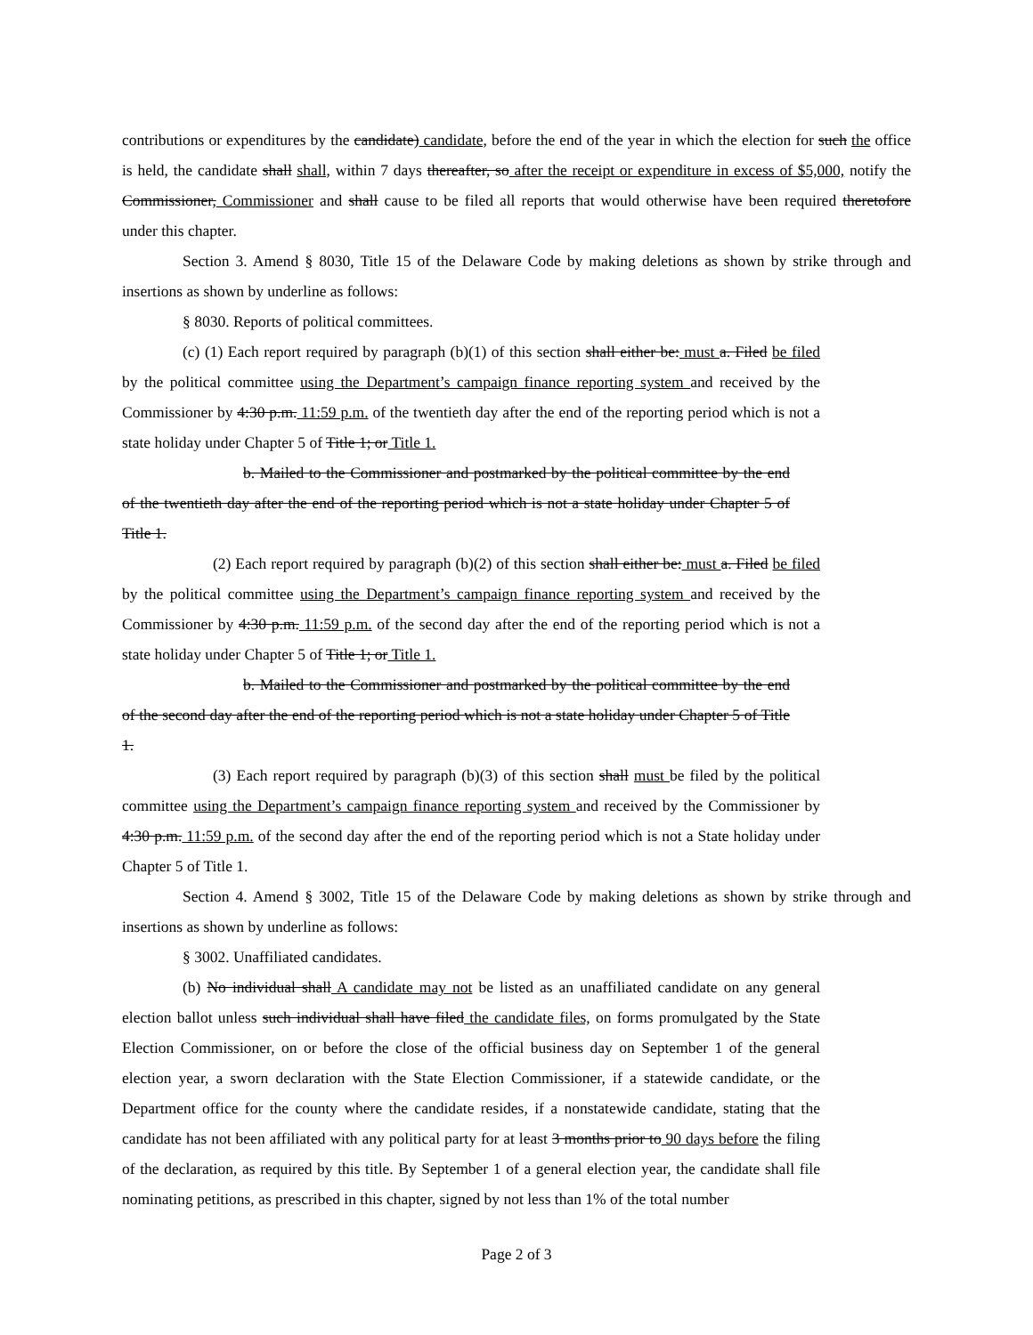contributions or expenditures by the candidate) candidate, before the end of the year in which the election for such the office is held, the candidate shall shall, within 7 days thereafter, so after the receipt or expenditure in excess of $5,000, notify the Commissioner, Commissioner and shall cause to be filed all reports that would otherwise have been required theretofore under this chapter.
Section 3. Amend § 8030, Title 15 of the Delaware Code by making deletions as shown by strike through and insertions as shown by underline as follows:
§ 8030. Reports of political committees.
(c) (1) Each report required by paragraph (b)(1) of this section shall either be: must a. Filed be filed by the political committee using the Department’s campaign finance reporting system and received by the Commissioner by 4:30 p.m. 11:59 p.m. of the twentieth day after the end of the reporting period which is not a state holiday under Chapter 5 of Title 1; or Title 1.
b. Mailed to the Commissioner and postmarked by the political committee by the end of the twentieth day after the end of the reporting period which is not a state holiday under Chapter 5 of Title 1.
(2) Each report required by paragraph (b)(2) of this section shall either be: must a. Filed be filed by the political committee using the Department’s campaign finance reporting system and received by the Commissioner by 4:30 p.m. 11:59 p.m. of the second day after the end of the reporting period which is not a state holiday under Chapter 5 of Title 1; or Title 1.
b. Mailed to the Commissioner and postmarked by the political committee by the end of the second day after the end of the reporting period which is not a state holiday under Chapter 5 of Title 1.
(3) Each report required by paragraph (b)(3) of this section shall must be filed by the political committee using the Department’s campaign finance reporting system and received by the Commissioner by 4:30 p.m. 11:59 p.m. of the second day after the end of the reporting period which is not a State holiday under Chapter 5 of Title 1.
Section 4. Amend § 3002, Title 15 of the Delaware Code by making deletions as shown by strike through and insertions as shown by underline as follows:
§ 3002. Unaffiliated candidates.
(b) No individual shall A candidate may not be listed as an unaffiliated candidate on any general election ballot unless such individual shall have filed the candidate files, on forms promulgated by the State Election Commissioner, on or before the close of the official business day on September 1 of the general election year, a sworn declaration with the State Election Commissioner, if a statewide candidate, or the Department office for the county where the candidate resides, if a nonstatewide candidate, stating that the candidate has not been affiliated with any political party for at least 3 months prior to 90 days before the filing of the declaration, as required by this title. By September 1 of a general election year, the candidate shall file nominating petitions, as prescribed in this chapter, signed by not less than 1% of the total number
Page 2 of 3